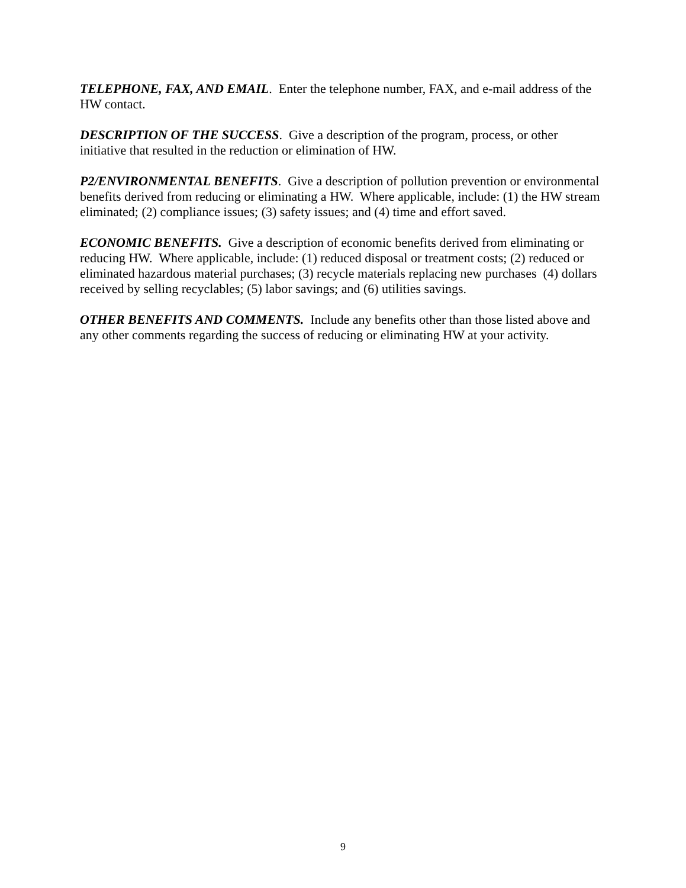TELEPHONE, FAX, AND EMAIL. Enter the telephone number, FAX, and e-mail address of the HW contact.
DESCRIPTION OF THE SUCCESS. Give a description of the program, process, or other initiative that resulted in the reduction or elimination of HW.
P2/ENVIRONMENTAL BENEFITS. Give a description of pollution prevention or environmental benefits derived from reducing or eliminating a HW. Where applicable, include: (1) the HW stream eliminated; (2) compliance issues; (3) safety issues; and (4) time and effort saved.
ECONOMIC BENEFITS. Give a description of economic benefits derived from eliminating or reducing HW. Where applicable, include: (1) reduced disposal or treatment costs; (2) reduced or eliminated hazardous material purchases; (3) recycle materials replacing new purchases (4) dollars received by selling recyclables; (5) labor savings; and (6) utilities savings.
OTHER BENEFITS AND COMMENTS. Include any benefits other than those listed above and any other comments regarding the success of reducing or eliminating HW at your activity.
9